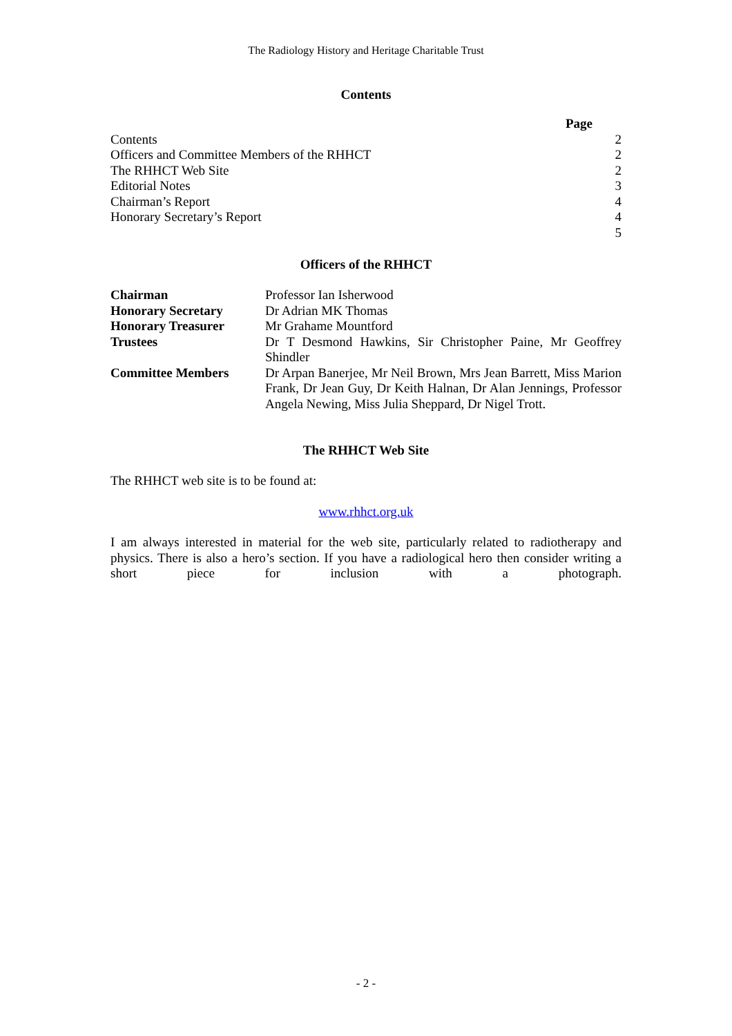The Radiology History and Heritage Charitable Trust
Contents
| | Page |
| --- | --- |
| Contents | 2 |
| Officers and Committee Members of the RHHCT | 2 |
| The RHHCT Web Site | 2 |
| Editorial Notes | 3 |
| Chairman’s Report | 4 |
| Honorary Secretary’s Report | 4 |
| | 5 |
Officers of the RHHCT
| Chairman | Professor Ian Isherwood |
| Honorary Secretary | Dr Adrian MK Thomas |
| Honorary Treasurer | Mr Grahame Mountford |
| Trustees | Dr T Desmond Hawkins, Sir Christopher Paine, Mr Geoffrey Shindler |
| Committee Members | Dr Arpan Banerjee, Mr Neil Brown, Mrs Jean Barrett, Miss Marion Frank, Dr Jean Guy, Dr Keith Halnan, Dr Alan Jennings, Professor Angela Newing, Miss Julia Sheppard, Dr Nigel Trott. |
The RHHCT Web Site
The RHHCT web site is to be found at:
www.rhhct.org.uk
I am always interested in material for the web site, particularly related to radiotherapy and physics. There is also a hero’s section. If you have a radiological hero then consider writing a short piece for inclusion with a photograph.
- 2 -